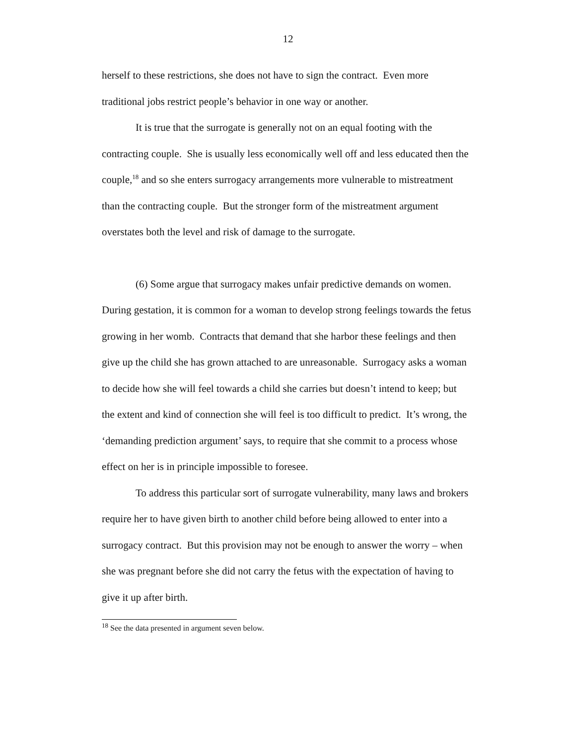12
herself to these restrictions, she does not have to sign the contract. Even more traditional jobs restrict people’s behavior in one way or another.
It is true that the surrogate is generally not on an equal footing with the contracting couple. She is usually less economically well off and less educated then the couple,<sup>18</sup> and so she enters surrogacy arrangements more vulnerable to mistreatment than the contracting couple. But the stronger form of the mistreatment argument overstates both the level and risk of damage to the surrogate.
(6) Some argue that surrogacy makes unfair predictive demands on women. During gestation, it is common for a woman to develop strong feelings towards the fetus growing in her womb. Contracts that demand that she harbor these feelings and then give up the child she has grown attached to are unreasonable. Surrogacy asks a woman to decide how she will feel towards a child she carries but doesn’t intend to keep; but the extent and kind of connection she will feel is too difficult to predict. It’s wrong, the ‘demanding prediction argument’ says, to require that she commit to a process whose effect on her is in principle impossible to foresee.
To address this particular sort of surrogate vulnerability, many laws and brokers require her to have given birth to another child before being allowed to enter into a surrogacy contract. But this provision may not be enough to answer the worry – when she was pregnant before she did not carry the fetus with the expectation of having to give it up after birth.
<sup>18</sup> See the data presented in argument seven below.